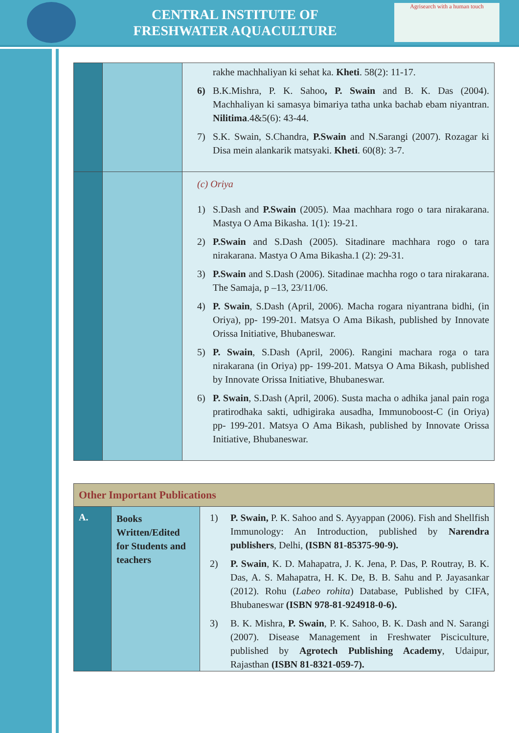CENTRAL INSTITUTE OF
FRESHWATER AQUACULTURE
Agrisearch with a human touch
| | | rakhe machhaliyan ki sehat ka. Kheti . 58(2): 11-17. 6) B.K.Mishra, P. K. Sahoo , P. Swain and B. K. Das (2004). Machhaliyan ki samasya bimariya tatha unka bachab ebam niyantran. Nilitima .4&5(6): 43-44. 7) S.K. Swain, S.Chandra, P.Swain and N.Sarangi (2007). Rozagar ki Disa mein alankarik matsyaki. Kheti . 60(8): 3-7. |
| | | (c) Oriya 1) S.Dash and P.Swain (2005). Maa machhara rogo o tara nirakarana. Mastya O Ama Bikasha. 1(1): 19-21. 2) P.Swain and S.Dash (2005). Sitadinare machhara rogo o tara nirakarana. Mastya O Ama Bikasha.1 (2): 29-31. 3) P.Swain and S.Dash (2006). Sitadinae machha rogo o tara nirakarana. The Samaja, p –13, 23/11/06. 4) P. Swain , S.Dash (April, 2006). Macha rogara niyantrana bidhi, (in Oriya), pp- 199-201. Matsya O Ama Bikash, published by Innovate Orissa Initiative, Bhubaneswar. 5) P. Swain , S.Dash (April, 2006). Rangini machara roga o tara nirakarana (in Oriya) pp- 199-201. Matsya O Ama Bikash, published by Innovate Orissa Initiative, Bhubaneswar. 6) P. Swain , S.Dash (April, 2006). Susta macha o adhika janal pain roga pratirodhaka sakti, udhigiraka ausadha, Immunoboost-C (in Oriya) pp- 199-201. Matsya O Ama Bikash, published by Innovate Orissa Initiative, Bhubaneswar. |
| Other Important Publications | | |
| A. | Books Written/Edited for Students and teachers | 1) P. Swain, P. K. Sahoo and S. Ayyappan (2006). Fish and Shellfish Immunology: An Introduction, published by Narendra publishers , Delhi, (ISBN 81-85375-90-9). 2) P. Swain , K. D. Mahapatra, J. K. Jena, P. Das, P. Routray, B. K. Das, A. S. Mahapatra, H. K. De, B. B. Sahu and P. Jayasankar (2012). Rohu ( Labeo rohita ) Database, Published by CIFA, Bhubaneswar (ISBN 978-81-924918-0-6). 3) B. K. Mishra, P. Swain , P. K. Sahoo, B. K. Dash and N. Sarangi (2007). Disease Management in Freshwater Pisciculture, published by Agrotech Publishing Academy , Udaipur, Rajasthan (ISBN 81-8321-059-7). |